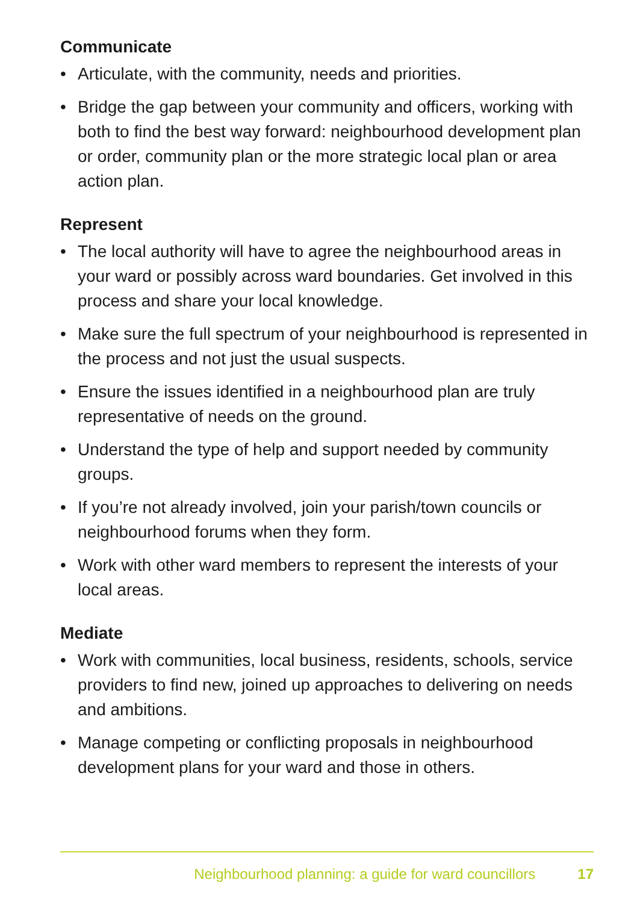Communicate
• Articulate, with the community, needs and priorities.
• Bridge the gap between your community and officers, working with both to find the best way forward: neighbourhood development plan or order, community plan or the more strategic local plan or area action plan.
Represent
• The local authority will have to agree the neighbourhood areas in your ward or possibly across ward boundaries. Get involved in this process and share your local knowledge.
• Make sure the full spectrum of your neighbourhood is represented in the process and not just the usual suspects.
• Ensure the issues identified in a neighbourhood plan are truly representative of needs on the ground.
• Understand the type of help and support needed by community groups.
• If you’re not already involved, join your parish/town councils or neighbourhood forums when they form.
• Work with other ward members to represent the interests of your local areas.
Mediate
• Work with communities, local business, residents, schools, service providers to find new, joined up approaches to delivering on needs and ambitions.
• Manage competing or conflicting proposals in neighbourhood development plans for your ward and those in others.
Neighbourhood planning: a guide for ward councillors 17